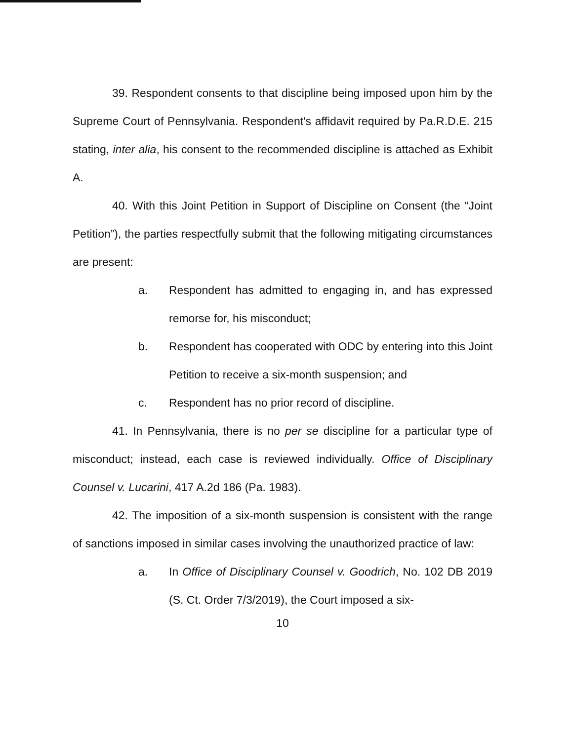39. Respondent consents to that discipline being imposed upon him by the Supreme Court of Pennsylvania. Respondent's affidavit required by Pa.R.D.E. 215 stating, inter alia, his consent to the recommended discipline is attached as Exhibit A.
40. With this Joint Petition in Support of Discipline on Consent (the “Joint Petition”), the parties respectfully submit that the following mitigating circumstances are present:
a. Respondent has admitted to engaging in, and has expressed remorse for, his misconduct;
b. Respondent has cooperated with ODC by entering into this Joint Petition to receive a six-month suspension; and
c. Respondent has no prior record of discipline.
41. In Pennsylvania, there is no per se discipline for a particular type of misconduct; instead, each case is reviewed individually. Office of Disciplinary Counsel v. Lucarini, 417 A.2d 186 (Pa. 1983).
42. The imposition of a six-month suspension is consistent with the range of sanctions imposed in similar cases involving the unauthorized practice of law:
a. In Office of Disciplinary Counsel v. Goodrich, No. 102 DB 2019 (S. Ct. Order 7/3/2019), the Court imposed a six-
10